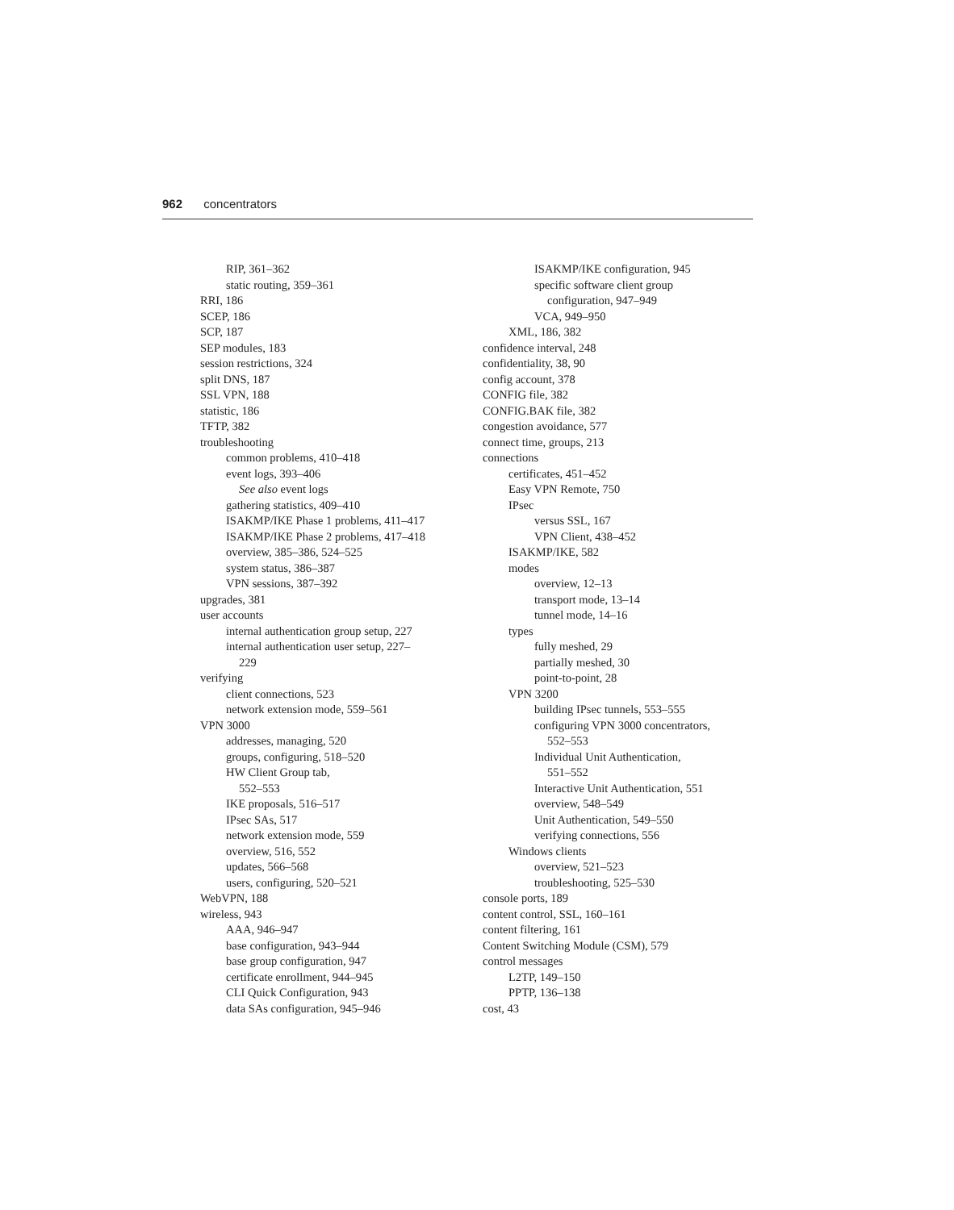962 concentrators
RIP, 361–362
static routing, 359–361
RRI, 186
SCEP, 186
SCP, 187
SEP modules, 183
session restrictions, 324
split DNS, 187
SSL VPN, 188
statistic, 186
TFTP, 382
troubleshooting
common problems, 410–418
event logs, 393–406
See also event logs
gathering statistics, 409–410
ISAKMP/IKE Phase 1 problems, 411–417
ISAKMP/IKE Phase 2 problems, 417–418
overview, 385–386, 524–525
system status, 386–387
VPN sessions, 387–392
upgrades, 381
user accounts
internal authentication group setup, 227
internal authentication user setup, 227–
229
verifying
client connections, 523
network extension mode, 559–561
VPN 3000
addresses, managing, 520
groups, configuring, 518–520
HW Client Group tab,
552–553
IKE proposals, 516–517
IPsec SAs, 517
network extension mode, 559
overview, 516, 552
updates, 566–568
users, configuring, 520–521
WebVPN, 188
wireless, 943
AAA, 946–947
base configuration, 943–944
base group configuration, 947
certificate enrollment, 944–945
CLI Quick Configuration, 943
data SAs configuration, 945–946
ISAKMP/IKE configuration, 945
specific software client group
configuration, 947–949
VCA, 949–950
XML, 186, 382
confidence interval, 248
confidentiality, 38, 90
config account, 378
CONFIG file, 382
CONFIG.BAK file, 382
congestion avoidance, 577
connect time, groups, 213
connections
certificates, 451–452
Easy VPN Remote, 750
IPsec
versus SSL, 167
VPN Client, 438–452
ISAKMP/IKE, 582
modes
overview, 12–13
transport mode, 13–14
tunnel mode, 14–16
types
fully meshed, 29
partially meshed, 30
point-to-point, 28
VPN 3200
building IPsec tunnels, 553–555
configuring VPN 3000 concentrators,
552–553
Individual Unit Authentication,
551–552
Interactive Unit Authentication, 551
overview, 548–549
Unit Authentication, 549–550
verifying connections, 556
Windows clients
overview, 521–523
troubleshooting, 525–530
console ports, 189
content control, SSL, 160–161
content filtering, 161
Content Switching Module (CSM), 579
control messages
L2TP, 149–150
PPTP, 136–138
cost, 43